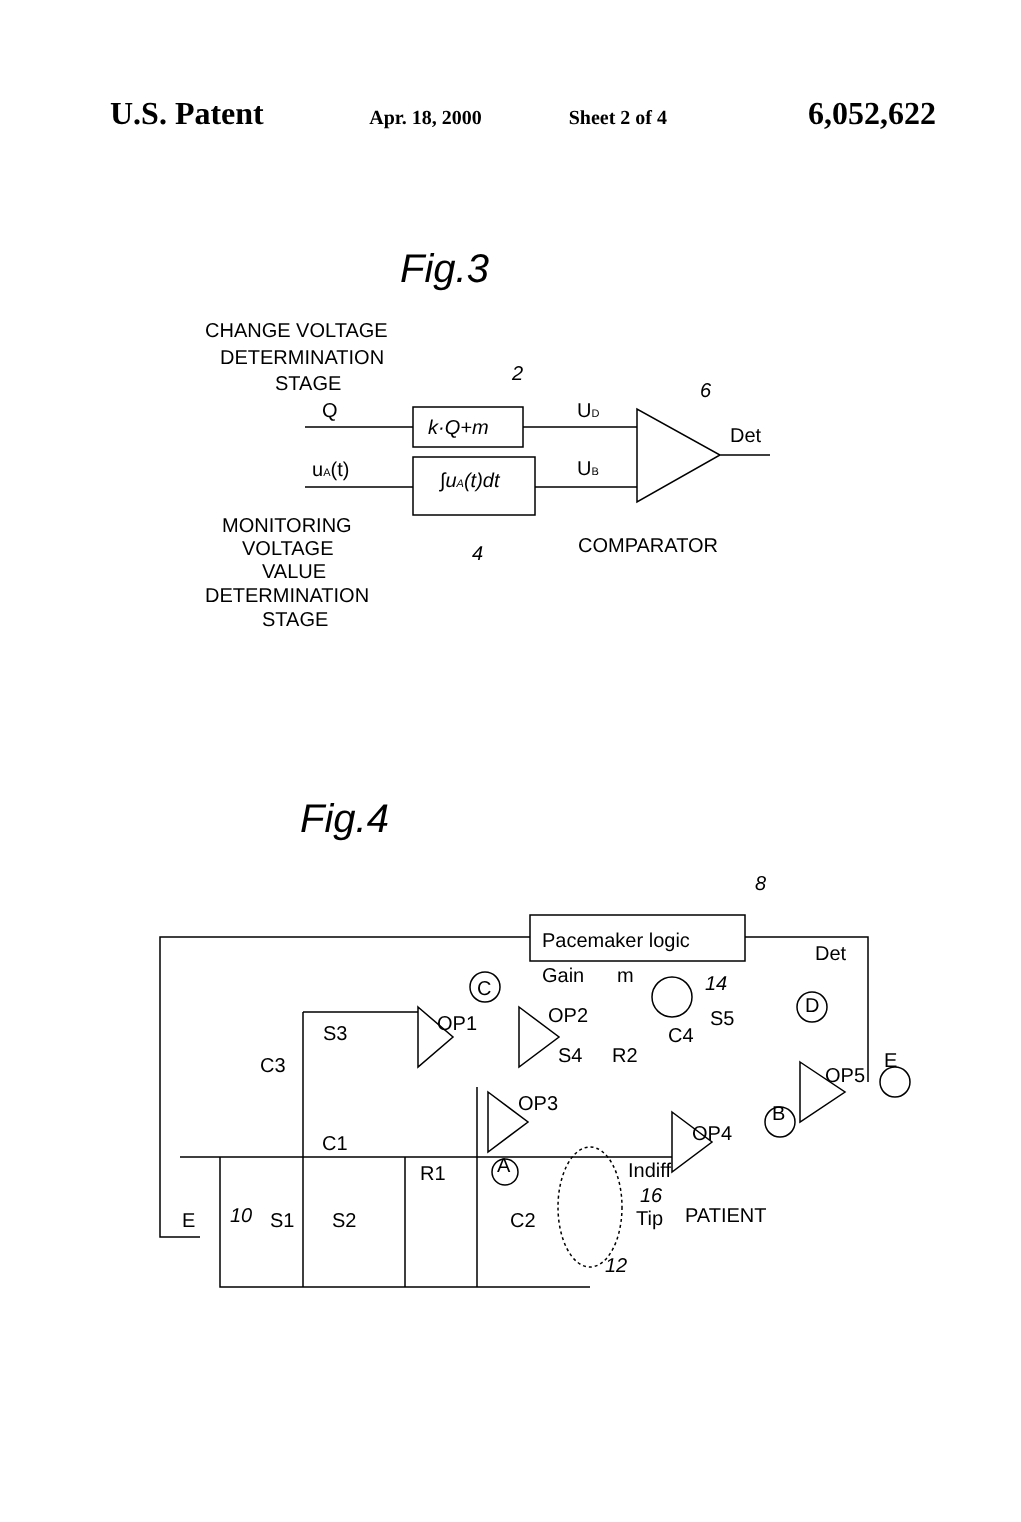U.S. Patent Apr. 18, 2000 Sheet 2 of 4 6,052,622
Fig.3
CHANGE VOLTAGE
DETERMINATION
STAGE
Q
2
k·Q+m
UD
6
Det
uA(t)
∫uA(t)dt
UB
MONITORING
VOLTAGE
VALUE
DETERMINATION
STAGE
4
COMPARATOR
Fig.4
8
Pacemaker logic
Det
Gain
m
14
D
C
OP1
OP2
S3
S5
C4
S4
R2
C3
E
OP5
B
OP3
OP4
C1
R1
A
Indiff
16
PATIENT
Tip
E
10
S1
S2
C2
12